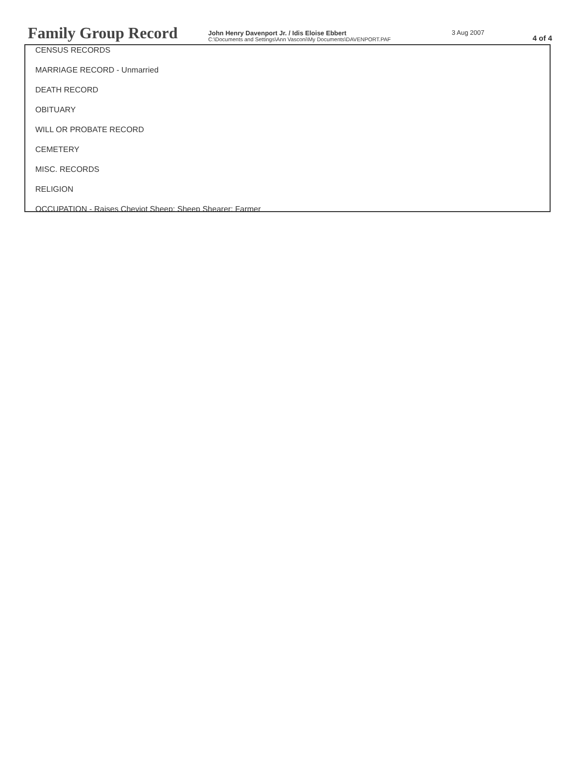Family Group Record
John Henry Davenport Jr. / Idis Eloise Ebbert
C:\Documents and Settings\Ann Vasconi\My Documents\DAVENPORT.PAF
3 Aug 2007
4 of 4
CENSUS RECORDS
MARRIAGE RECORD - Unmarried
DEATH RECORD
OBITUARY
WILL OR PROBATE RECORD
CEMETERY
MISC. RECORDS
RELIGION
OCCUPATION - Raises Cheviot Sheep; Sheep Shearer; Farmer